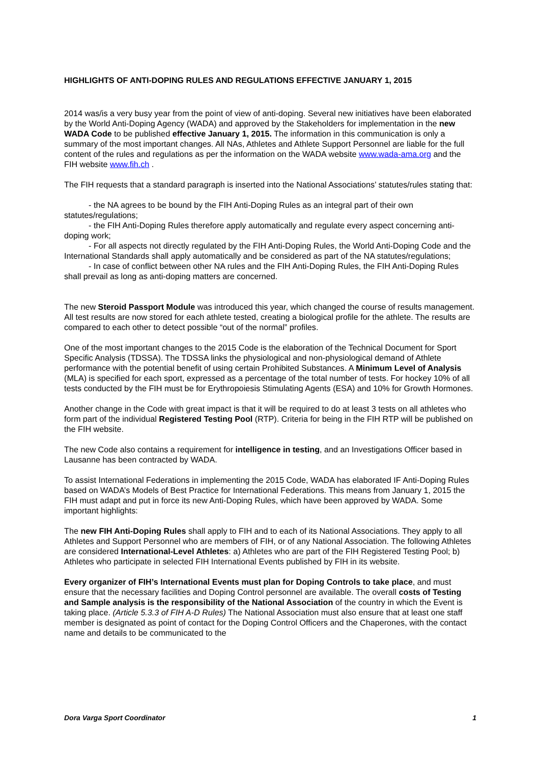HIGHLIGHTS OF ANTI-DOPING RULES AND REGULATIONS EFFECTIVE JANUARY 1, 2015
2014 was/is a very busy year from the point of view of anti-doping. Several new initiatives have been elaborated by the World Anti-Doping Agency (WADA) and approved by the Stakeholders for implementation in the new WADA Code to be published effective January 1, 2015. The information in this communication is only a summary of the most important changes. All NAs, Athletes and Athlete Support Personnel are liable for the full content of the rules and regulations as per the information on the WADA website www.wada-ama.org and the FIH website www.fih.ch .
The FIH requests that a standard paragraph is inserted into the National Associations’ statutes/rules stating that:
- the NA agrees to be bound by the FIH Anti-Doping Rules as an integral part of their own statutes/regulations;
- the FIH Anti-Doping Rules therefore apply automatically and regulate every aspect concerning anti-doping work;
- For all aspects not directly regulated by the FIH Anti-Doping Rules, the World Anti-Doping Code and the International Standards shall apply automatically and be considered as part of the NA statutes/regulations;
- In case of conflict between other NA rules and the FIH Anti-Doping Rules, the FIH Anti-Doping Rules shall prevail as long as anti-doping matters are concerned.
The new Steroid Passport Module was introduced this year, which changed the course of results management. All test results are now stored for each athlete tested, creating a biological profile for the athlete. The results are compared to each other to detect possible “out of the normal” profiles.
One of the most important changes to the 2015 Code is the elaboration of the Technical Document for Sport Specific Analysis (TDSSA). The TDSSA links the physiological and non-physiological demand of Athlete performance with the potential benefit of using certain Prohibited Substances. A Minimum Level of Analysis (MLA) is specified for each sport, expressed as a percentage of the total number of tests. For hockey 10% of all tests conducted by the FIH must be for Erythropoiesis Stimulating Agents (ESA) and 10% for Growth Hormones.
Another change in the Code with great impact is that it will be required to do at least 3 tests on all athletes who form part of the individual Registered Testing Pool (RTP). Criteria for being in the FIH RTP will be published on the FIH website.
The new Code also contains a requirement for intelligence in testing, and an Investigations Officer based in Lausanne has been contracted by WADA.
To assist International Federations in implementing the 2015 Code, WADA has elaborated IF Anti-Doping Rules based on WADA’s Models of Best Practice for International Federations. This means from January 1, 2015 the FIH must adapt and put in force its new Anti-Doping Rules, which have been approved by WADA. Some important highlights:
The new FIH Anti-Doping Rules shall apply to FIH and to each of its National Associations. They apply to all Athletes and Support Personnel who are members of FIH, or of any National Association. The following Athletes are considered International-Level Athletes: a) Athletes who are part of the FIH Registered Testing Pool; b) Athletes who participate in selected FIH International Events published by FIH in its website.
Every organizer of FIH’s International Events must plan for Doping Controls to take place, and must ensure that the necessary facilities and Doping Control personnel are available. The overall costs of Testing and Sample analysis is the responsibility of the National Association of the country in which the Event is taking place. (Article 5.3.3 of FIH A-D Rules) The National Association must also ensure that at least one staff member is designated as point of contact for the Doping Control Officers and the Chaperones, with the contact name and details to be communicated to the
Dora Varga Sport Coordinator 1